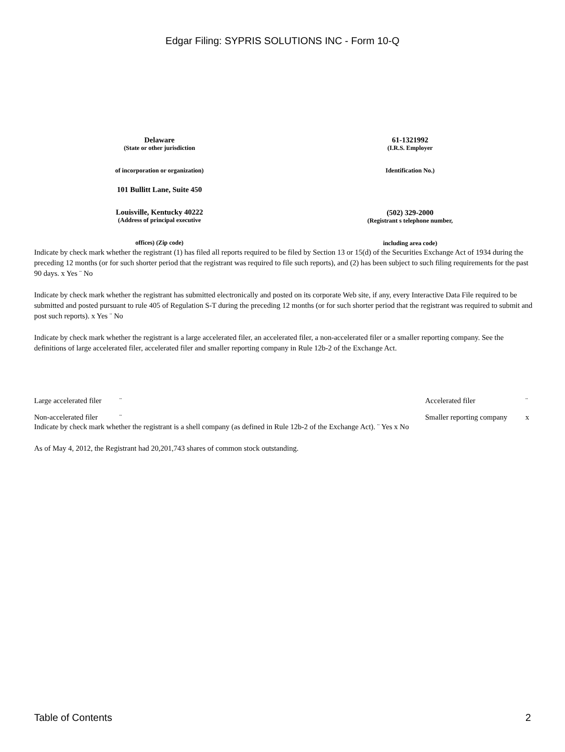Edgar Filing: SYPRIS SOLUTIONS INC - Form 10-Q
| Delaware (State or other jurisdiction of incorporation or organization) | 61-1321992 (I.R.S. Employer Identification No.) |
| 101 Bullitt Lane, Suite 450 Louisville, Kentucky 40222 (Address of principal executive offices) (Zip code) | (502) 329-2000 (Registrant s telephone number, including area code) |
Indicate by check mark whether the registrant (1) has filed all reports required to be filed by Section 13 or 15(d) of the Securities Exchange Act of 1934 during the preceding 12 months (or for such shorter period that the registrant was required to file such reports), and (2) has been subject to such filing requirements for the past 90 days. x Yes ¨ No
Indicate by check mark whether the registrant has submitted electronically and posted on its corporate Web site, if any, every Interactive Data File required to be submitted and posted pursuant to rule 405 of Regulation S-T during the preceding 12 months (or for such shorter period that the registrant was required to submit and post such reports). x Yes ¨ No
Indicate by check mark whether the registrant is a large accelerated filer, an accelerated filer, a non-accelerated filer or a smaller reporting company. See the definitions of large accelerated filer, accelerated filer and smaller reporting company in Rule 12b-2 of the Exchange Act.
| Large accelerated filer | ¨ | Accelerated filer | ¨ |
| Non-accelerated filer | ¨ | Smaller reporting company | x |
Indicate by check mark whether the registrant is a shell company (as defined in Rule 12b-2 of the Exchange Act). ¨ Yes x No
As of May 4, 2012, the Registrant had 20,201,743 shares of common stock outstanding.
Table of Contents 2